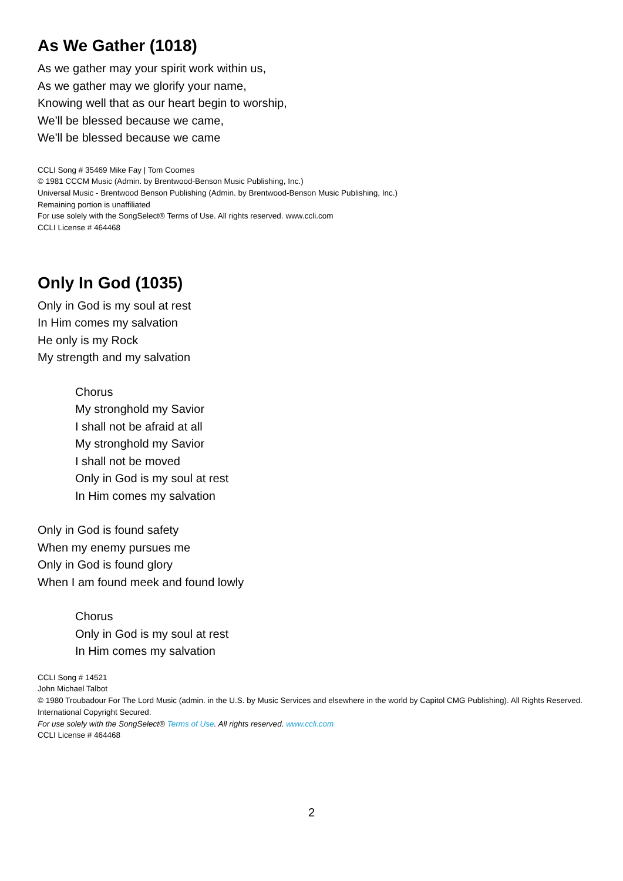As We Gather (1018)
As we gather may your spirit work within us,
As we gather may we glorify your name,
Knowing well that as our heart begin to worship,
We'll be blessed because we came,
We'll be blessed because we came
CCLI Song # 35469 Mike Fay | Tom Coomes
© 1981 CCCM Music (Admin. by Brentwood-Benson Music Publishing, Inc.)
Universal Music - Brentwood Benson Publishing (Admin. by Brentwood-Benson Music Publishing, Inc.)
Remaining portion is unaffiliated
For use solely with the SongSelect® Terms of Use. All rights reserved. www.ccli.com
CCLI License # 464468
Only In God (1035)
Only in God is my soul at rest
In Him comes my salvation
He only is my Rock
My strength and my salvation
Chorus
My stronghold my Savior
I shall not be afraid at all
My stronghold my Savior
I shall not be moved
Only in God is my soul at rest
In Him comes my salvation
Only in God is found safety
When my enemy pursues me
Only in God is found glory
When I am found meek and found lowly
Chorus
Only in God is my soul at rest
In Him comes my salvation
CCLI Song # 14521
John Michael Talbot
© 1980 Troubadour For The Lord Music (admin. in the U.S. by Music Services and elsewhere in the world by Capitol CMG Publishing). All Rights Reserved. International Copyright Secured.
For use solely with the SongSelect® Terms of Use. All rights reserved. www.ccli.com
CCLI License # 464468
2